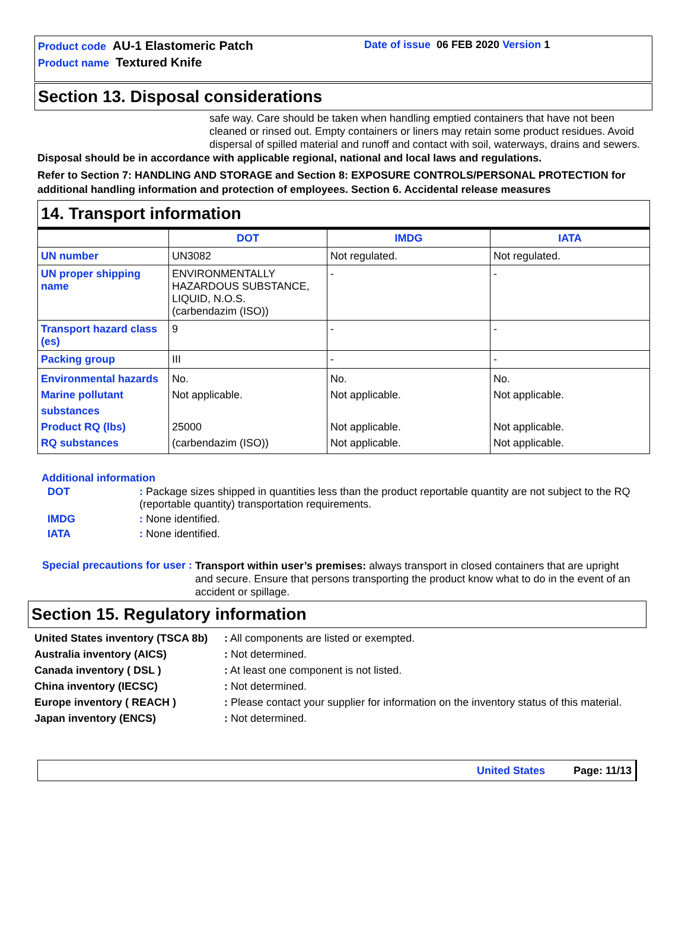Product code AU-1 Elastomeric Patch
Product name Textured Knife
Date of issue 06 FEB 2020 Version 1
Section 13. Disposal considerations
safe way. Care should be taken when handling emptied containers that have not been cleaned or rinsed out. Empty containers or liners may retain some product residues. Avoid dispersal of spilled material and runoff and contact with soil, waterways, drains and sewers.
Disposal should be in accordance with applicable regional, national and local laws and regulations.
Refer to Section 7: HANDLING AND STORAGE and Section 8: EXPOSURE CONTROLS/PERSONAL PROTECTION for additional handling information and protection of employees. Section 6. Accidental release measures
14. Transport information
| | DOT | IMDG | IATA |
| --- | --- | --- | --- |
| UN number | UN3082 | Not regulated. | Not regulated. |
| UN proper shipping name | ENVIRONMENTALLY HAZARDOUS SUBSTANCE, LIQUID, N.O.S. (carbendazim (ISO)) | - | - |
| Transport hazard class (es) | 9 | - | - |
| Packing group | III | - | - |
| Environmental hazards Marine pollutant substances Product RQ (lbs) RQ substances | No. Not applicable. 25000 (carbendazim (ISO)) | No. Not applicable. Not applicable. Not applicable. | No. Not applicable. Not applicable. Not applicable. |
Additional information
| DOT | : Package sizes shipped in quantities less than the product reportable quantity are not subject to the RQ (reportable quantity) transportation requirements. |
| IMDG | : None identified. |
| IATA | : None identified. |
Special precautions for user : Transport within user’s premises: always transport in closed containers that are upright and secure. Ensure that persons transporting the product know what to do in the event of an accident or spillage.
Section 15. Regulatory information
| United States inventory (TSCA 8b) | : All components are listed or exempted. |
| Australia inventory (AICS) | : Not determined. |
| Canada inventory ( DSL ) | : At least one component is not listed. |
| China inventory (IECSC) | : Not determined. |
| Europe inventory ( REACH ) | : Please contact your supplier for information on the inventory status of this material. |
| Japan inventory (ENCS) | : Not determined. |
United States Page: 11/13